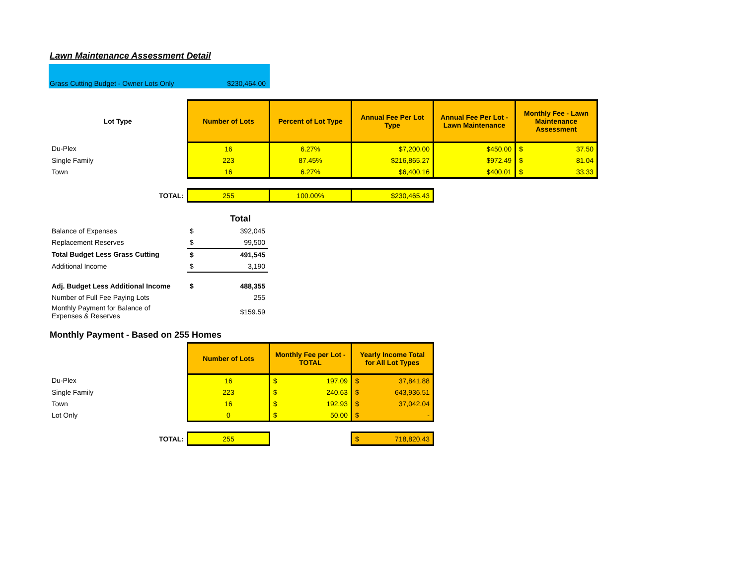Lawn Maintenance Assessment Detail
Grass Cutting Budget - Owner Lots Only $230,464.00
| Lot Type | Number of Lots | Percent of Lot Type | Annual Fee Per Lot Type | Annual Fee Per Lot - Lawn Maintenance | Monthly Fee - Lawn Maintenance Assessment | |
| --- | --- | --- | --- | --- | --- | --- |
| Du-Plex | 16 | 6.27% | $7,200.00 | $450.00 | $ | 37.50 |
| Single Family | 223 | 87.45% | $216,865.27 | $972.49 | $ | 81.04 |
| Town | 16 | 6.27% | $6,400.16 | $400.01 | $ | 33.33 |
| TOTAL: | 255 | 100.00% | $230,465.43 | | | |
| | | Total |
| Balance of Expenses | $ | 392,045 |
| Replacement Reserves | $ | 99,500 |
| Total Budget Less Grass Cutting | $ | 491,545 |
| Additional Income | $ | 3,190 |
| Adj. Budget Less Additional Income | $ | 488,355 |
| Number of Full Fee Paying Lots | | 255 |
| Monthly Payment for Balance of Expenses & Reserves | | $159.59 |
Monthly Payment - Based on 255 Homes
| | Number of Lots | Monthly Fee per Lot - TOTAL | | Yearly Income Total for All Lot Types | |
| --- | --- | --- | --- | --- | --- |
| Du-Plex | 16 | $ | 197.09 | $ | 37,841.88 |
| Single Family | 223 | $ | 240.63 | $ | 643,936.51 |
| Town | 16 | $ | 192.93 | $ | 37,042.04 |
| Lot Only | 0 | $ | 50.00 | $ | - |
| TOTAL: | 255 | | | $ | 718,820.43 |